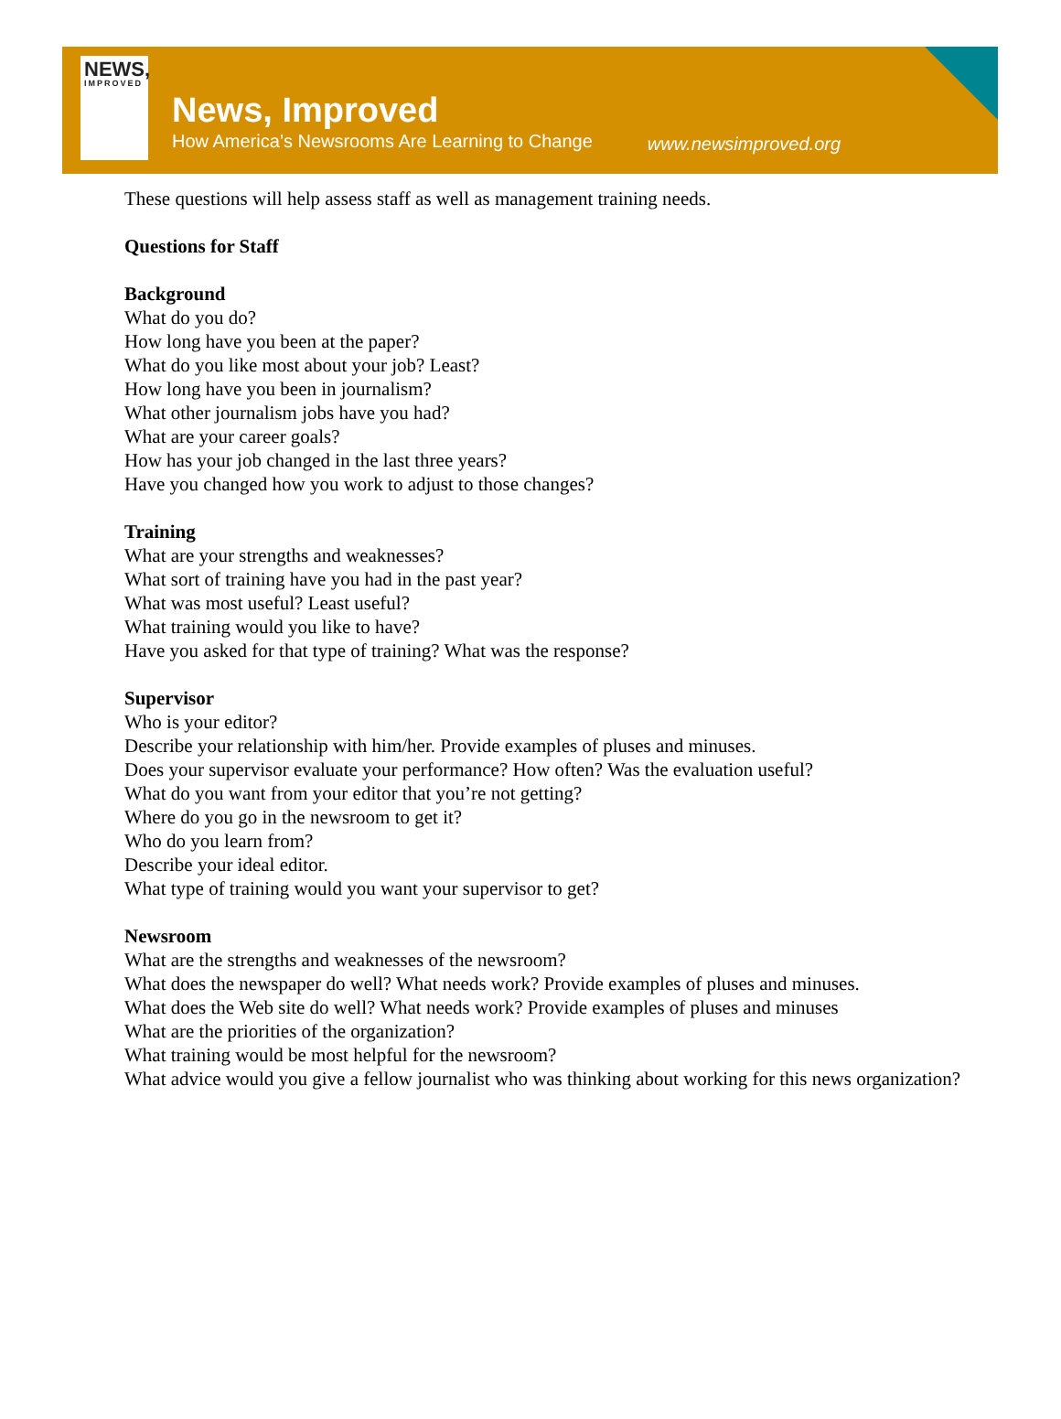NEWS,
IMPROVED
News, Improved
How America’s Newsrooms Are Learning to Change
www.newsimproved.org
These questions will help assess staff as well as management training needs.
Questions for Staff
Background
What do you do?
How long have you been at the paper?
What do you like most about your job? Least?
How long have you been in journalism?
What other journalism jobs have you had?
What are your career goals?
How has your job changed in the last three years?
Have you changed how you work to adjust to those changes?
Training
What are your strengths and weaknesses?
What sort of training have you had in the past year?
What was most useful? Least useful?
What training would you like to have?
Have you asked for that type of training? What was the response?
Supervisor
Who is your editor?
Describe your relationship with him/her. Provide examples of pluses and minuses.
Does your supervisor evaluate your performance? How often? Was the evaluation useful?
What do you want from your editor that you’re not getting?
Where do you go in the newsroom to get it?
Who do you learn from?
Describe your ideal editor.
What type of training would you want your supervisor to get?
Newsroom
What are the strengths and weaknesses of the newsroom?
What does the newspaper do well? What needs work? Provide examples of pluses and minuses.
What does the Web site do well? What needs work? Provide examples of pluses and minuses
What are the priorities of the organization?
What training would be most helpful for the newsroom?
What advice would you give a fellow journalist who was thinking about working for this news organization?